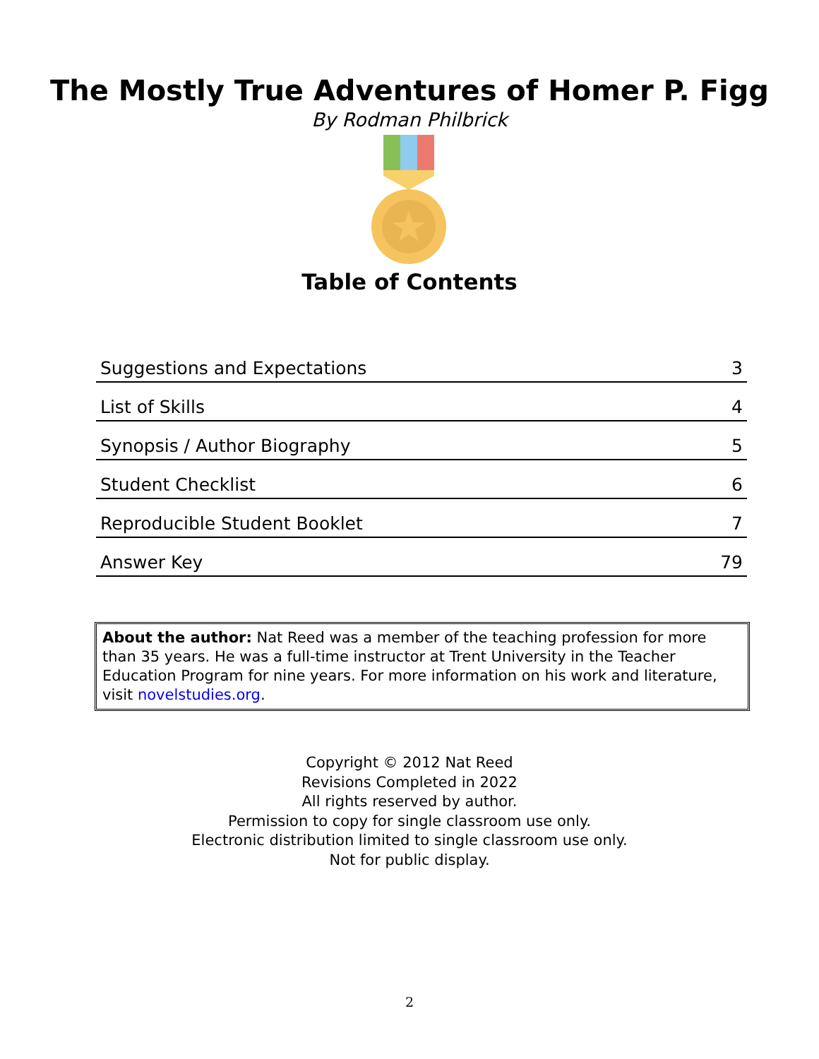The Mostly True Adventures of Homer P. Figg
By Rodman Philbrick
Table of Contents
| Suggestions and Expectations | 3 |
| List of Skills | 4 |
| Synopsis / Author Biography | 5 |
| Student Checklist | 6 |
| Reproducible Student Booklet | 7 |
| Answer Key | 79 |
About the author: Nat Reed was a member of the teaching profession for more than 35 years. He was a full-time instructor at Trent University in the Teacher Education Program for nine years. For more information on his work and literature, visit novelstudies.org.
Copyright © 2012 Nat Reed
Revisions Completed in 2022
All rights reserved by author.
Permission to copy for single classroom use only.
Electronic distribution limited to single classroom use only.
Not for public display.
2